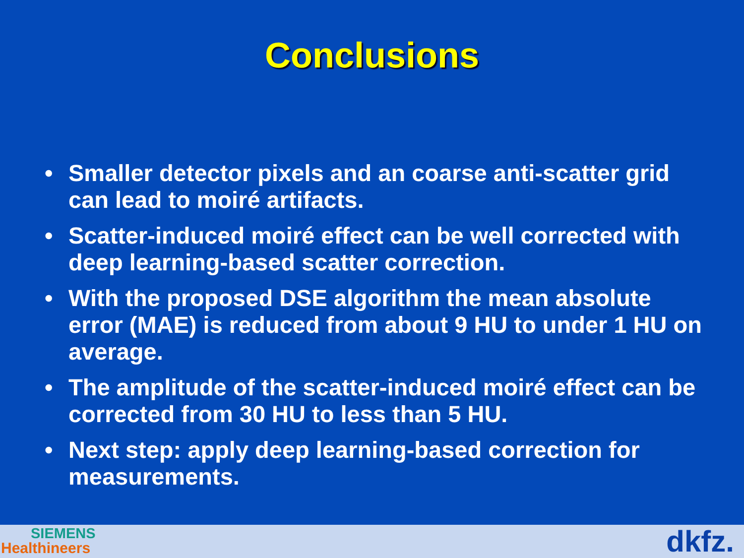Conclusions
• Smaller detector pixels and an coarse anti-scatter grid can lead to moiré artifacts.
• Scatter-induced moiré effect can be well corrected with deep learning-based scatter correction.
• With the proposed DSE algorithm the mean absolute error (MAE) is reduced from about 9 HU to under 1 HU on average.
• The amplitude of the scatter-induced moiré effect can be corrected from 30 HU to less than 5 HU.
• Next step: apply deep learning-based correction for measurements.
SIEMENS
Healthineers
dkfz.